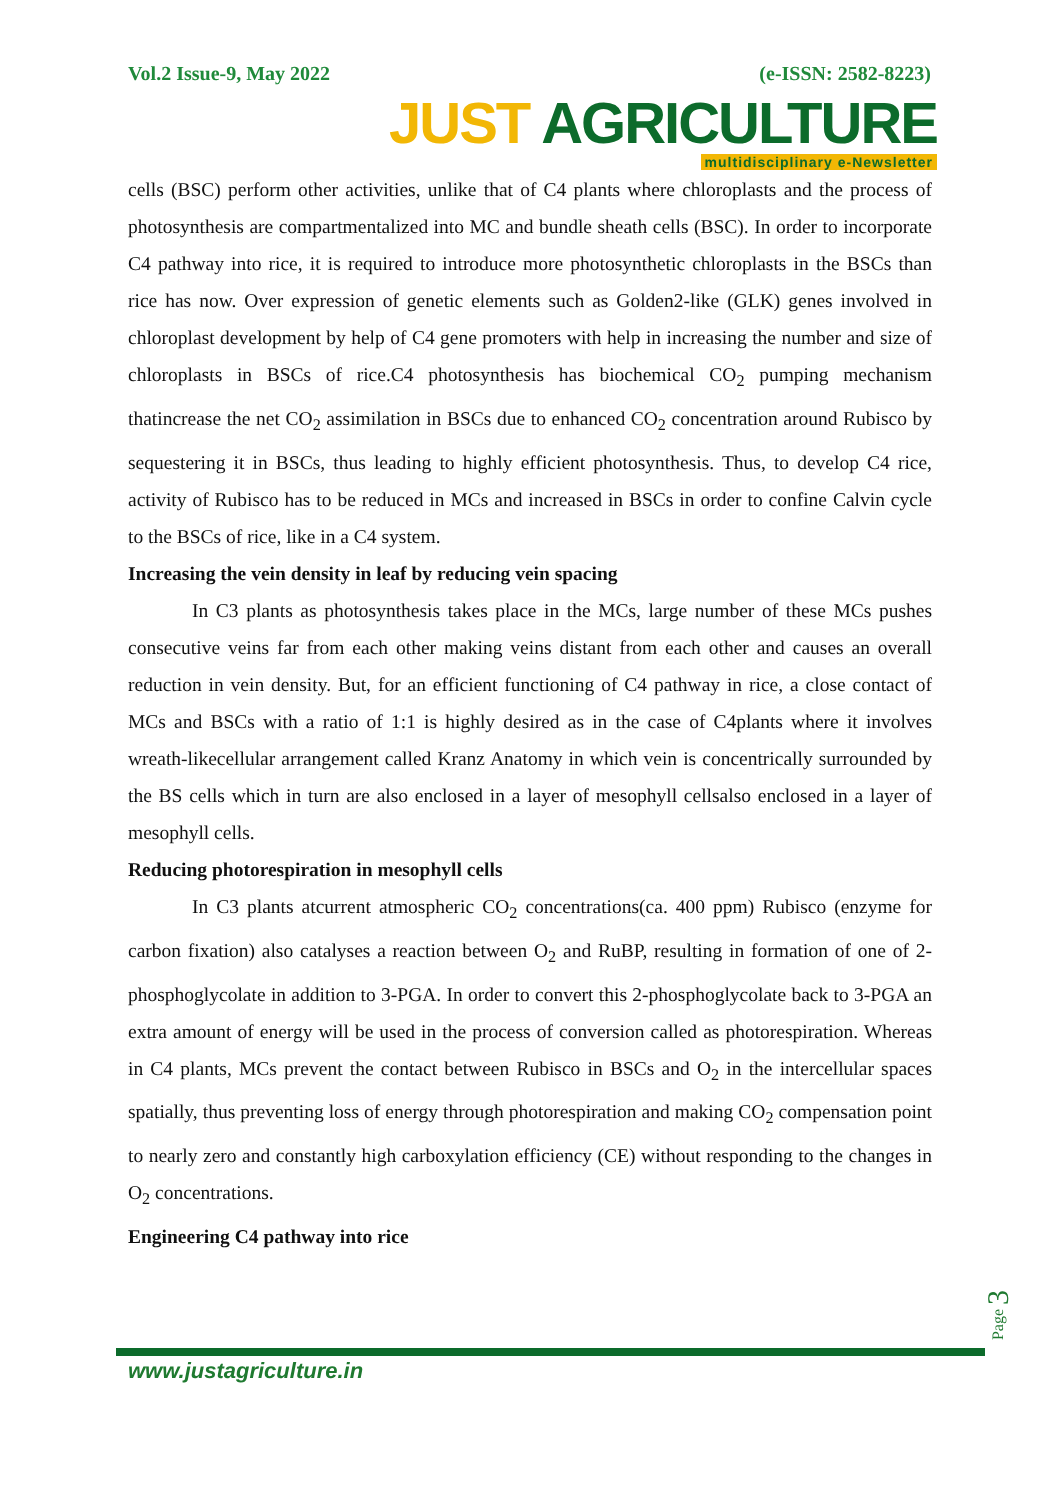Vol.2 Issue-9, May 2022 (e-ISSN: 2582-8223)
JUST AGRICULTURE
multidisciplinary e-Newsletter
cells (BSC) perform other activities, unlike that of C4 plants where chloroplasts and the process of photosynthesis are compartmentalized into MC and bundle sheath cells (BSC). In order to incorporate C4 pathway into rice, it is required to introduce more photosynthetic chloroplasts in the BSCs than rice has now. Over expression of genetic elements such as Golden2-like (GLK) genes involved in chloroplast development by help of C4 gene promoters with help in increasing the number and size of chloroplasts in BSCs of rice.C4 photosynthesis has biochemical CO<sub>2</sub> pumping mechanism thatincrease the net CO<sub>2</sub> assimilation in BSCs due to enhanced CO<sub>2</sub> concentration around Rubisco by sequestering it in BSCs, thus leading to highly efficient photosynthesis. Thus, to develop C4 rice, activity of Rubisco has to be reduced in MCs and increased in BSCs in order to confine Calvin cycle to the BSCs of rice, like in a C4 system.
Increasing the vein density in leaf by reducing vein spacing
In C3 plants as photosynthesis takes place in the MCs, large number of these MCs pushes consecutive veins far from each other making veins distant from each other and causes an overall reduction in vein density. But, for an efficient functioning of C4 pathway in rice, a close contact of MCs and BSCs with a ratio of 1:1 is highly desired as in the case of C4plants where it involves wreath-likecellular arrangement called Kranz Anatomy in which vein is concentrically surrounded by the BS cells which in turn are also enclosed in a layer of mesophyll cellsalso enclosed in a layer of mesophyll cells.
Reducing photorespiration in mesophyll cells
In C3 plants atcurrent atmospheric CO<sub>2</sub> concentrations(ca. 400 ppm) Rubisco (enzyme for carbon fixation) also catalyses a reaction between O<sub>2</sub> and RuBP, resulting in formation of one of 2- phosphoglycolate in addition to 3-PGA. In order to convert this 2-phosphoglycolate back to 3-PGA an extra amount of energy will be used in the process of conversion called as photorespiration. Whereas in C4 plants, MCs prevent the contact between Rubisco in BSCs and O<sub>2</sub> in the intercellular spaces spatially, thus preventing loss of energy through photorespiration and making CO<sub>2</sub> compensation point to nearly zero and constantly high carboxylation efficiency (CE) without responding to the changes in O<sub>2</sub> concentrations.
Engineering C4 pathway into rice
Page 3
www.justagriculture.in